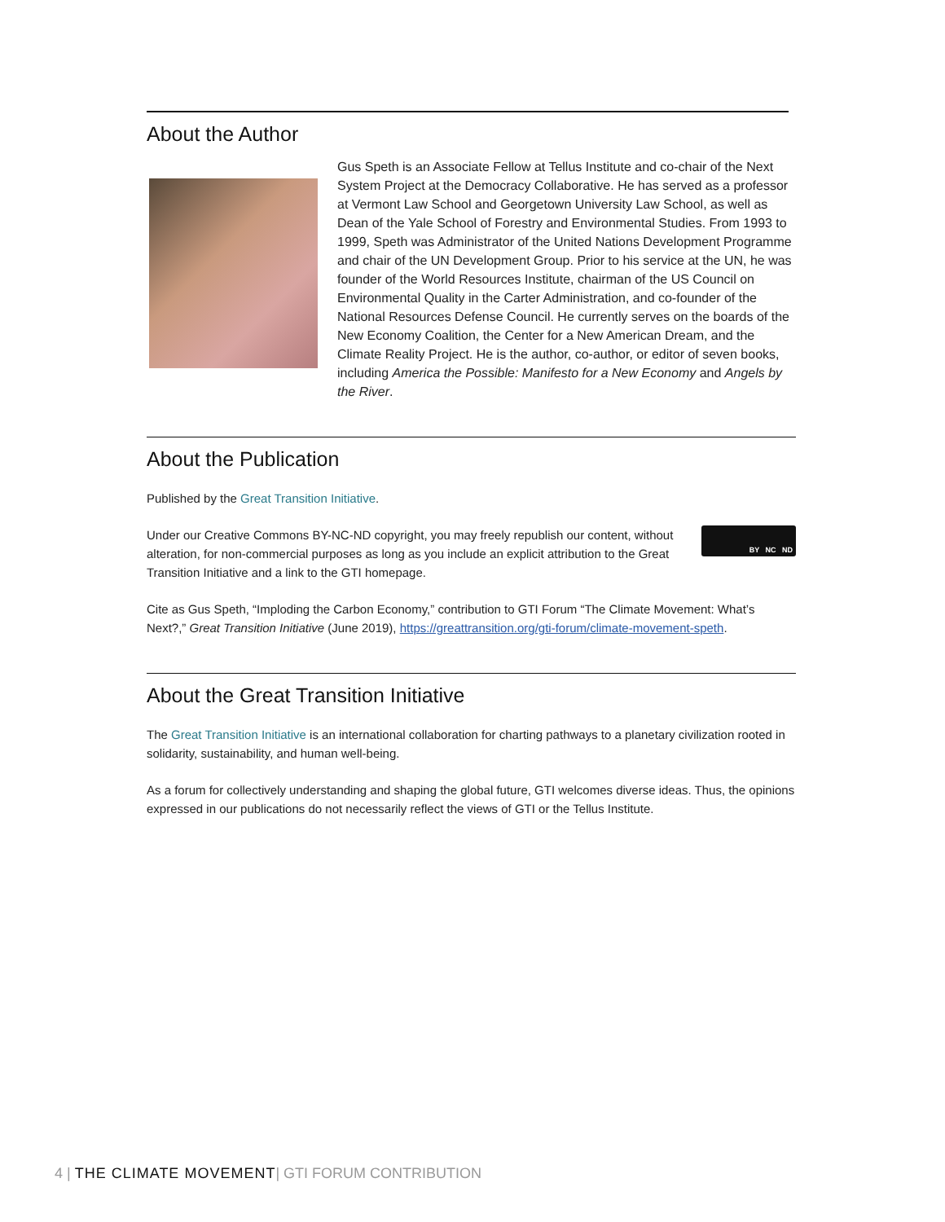About the Author
Gus Speth is an Associate Fellow at Tellus Institute and co-chair of the Next System Project at the Democracy Collaborative. He has served as a professor at Vermont Law School and Georgetown University Law School, as well as Dean of the Yale School of Forestry and Environmental Studies. From 1993 to 1999, Speth was Administrator of the United Nations Development Programme and chair of the UN Development Group. Prior to his service at the UN, he was founder of the World Resources Institute, chairman of the US Council on Environmental Quality in the Carter Administration, and co-founder of the National Resources Defense Council. He currently serves on the boards of the New Economy Coalition, the Center for a New American Dream, and the Climate Reality Project. He is the author, co-author, or editor of seven books, including America the Possible: Manifesto for a New Economy and Angels by the River.
About the Publication
Published by the Great Transition Initiative.
Under our Creative Commons BY-NC-ND copyright, you may freely republish our content, without alteration, for non-commercial purposes as long as you include an explicit attribution to the Great Transition Initiative and a link to the GTI homepage.
BY NC ND
Cite as Gus Speth, “Imploding the Carbon Economy,” contribution to GTI Forum “The Climate Movement: What’s Next?,” Great Transition Initiative (June 2019), https://greattransition.org/gti-forum/climate-movement-speth.
About the Great Transition Initiative
The Great Transition Initiative is an international collaboration for charting pathways to a planetary civilization rooted in solidarity, sustainability, and human well-being.
As a forum for collectively understanding and shaping the global future, GTI welcomes diverse ideas. Thus, the opinions expressed in our publications do not necessarily reflect the views of GTI or the Tellus Institute.
4 | THE CLIMATE MOVEMENT| GTI FORUM CONTRIBUTION